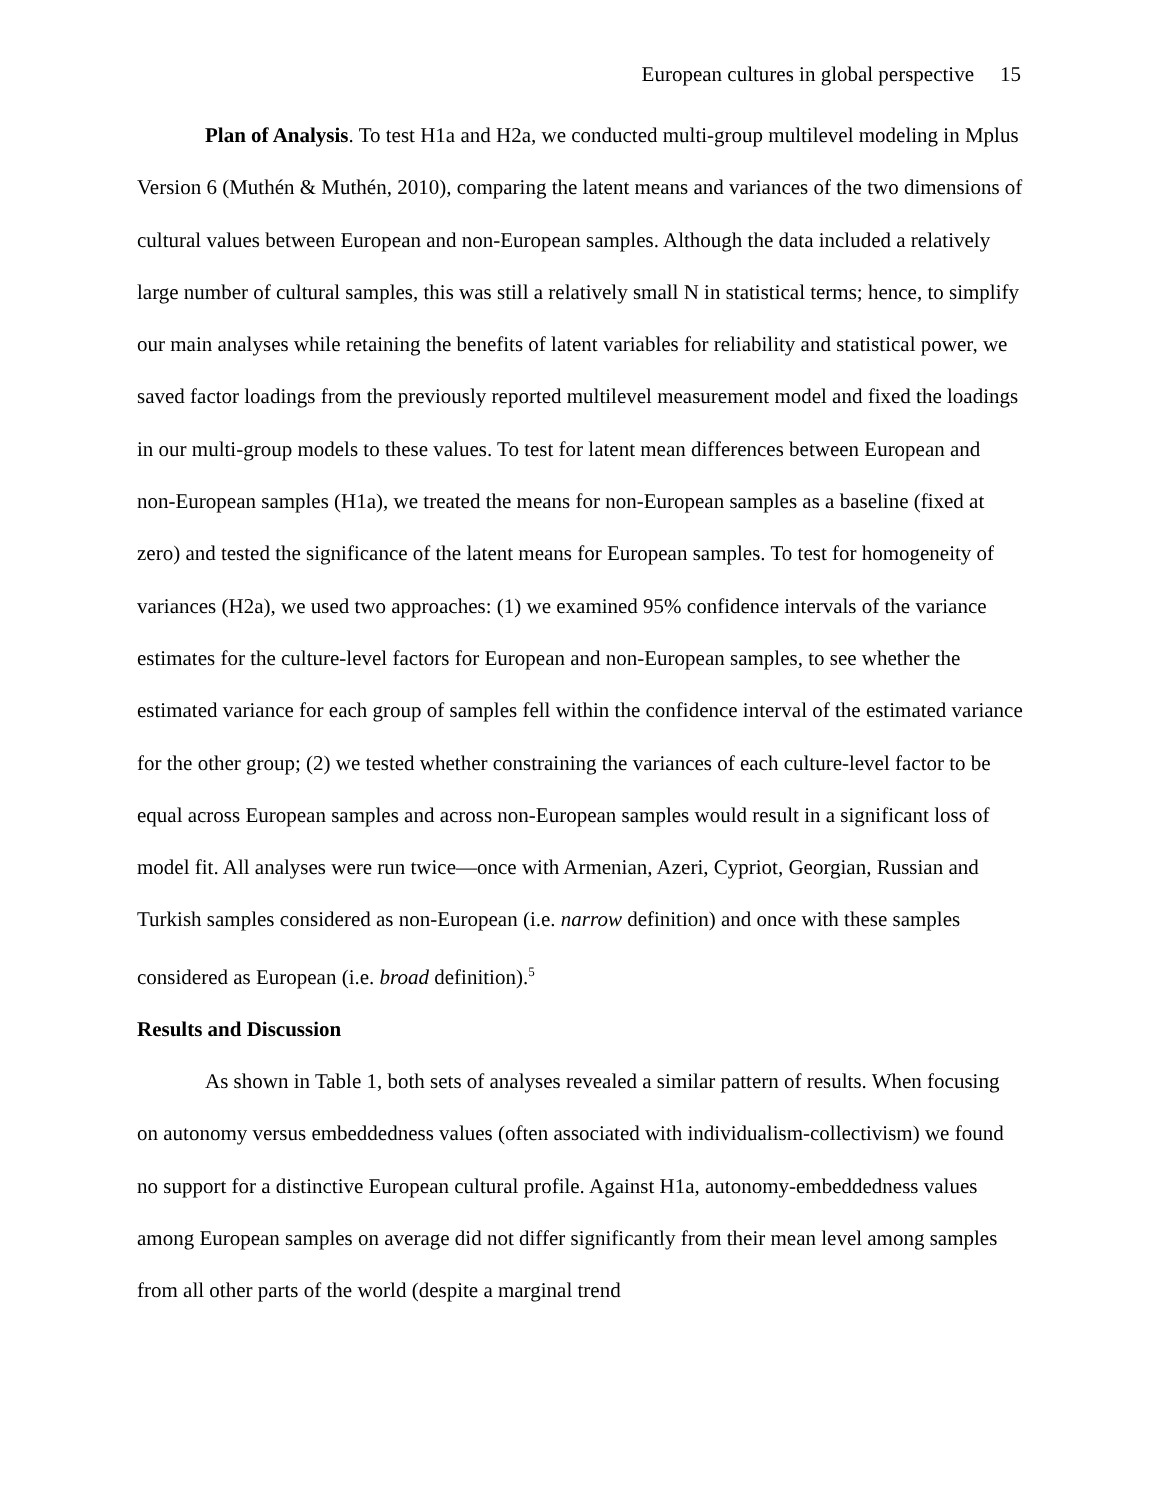European cultures in global perspective 15
Plan of Analysis. To test H1a and H2a, we conducted multi-group multilevel modeling in Mplus Version 6 (Muthén & Muthén, 2010), comparing the latent means and variances of the two dimensions of cultural values between European and non-European samples. Although the data included a relatively large number of cultural samples, this was still a relatively small N in statistical terms; hence, to simplify our main analyses while retaining the benefits of latent variables for reliability and statistical power, we saved factor loadings from the previously reported multilevel measurement model and fixed the loadings in our multi-group models to these values. To test for latent mean differences between European and non-European samples (H1a), we treated the means for non-European samples as a baseline (fixed at zero) and tested the significance of the latent means for European samples. To test for homogeneity of variances (H2a), we used two approaches: (1) we examined 95% confidence intervals of the variance estimates for the culture-level factors for European and non-European samples, to see whether the estimated variance for each group of samples fell within the confidence interval of the estimated variance for the other group; (2) we tested whether constraining the variances of each culture-level factor to be equal across European samples and across non-European samples would result in a significant loss of model fit. All analyses were run twice—once with Armenian, Azeri, Cypriot, Georgian, Russian and Turkish samples considered as non-European (i.e. narrow definition) and once with these samples considered as European (i.e. broad definition).<sup>5</sup>
Results and Discussion
As shown in Table 1, both sets of analyses revealed a similar pattern of results. When focusing on autonomy versus embeddedness values (often associated with individualism-collectivism) we found no support for a distinctive European cultural profile. Against H1a, autonomy-embeddedness values among European samples on average did not differ significantly from their mean level among samples from all other parts of the world (despite a marginal trend